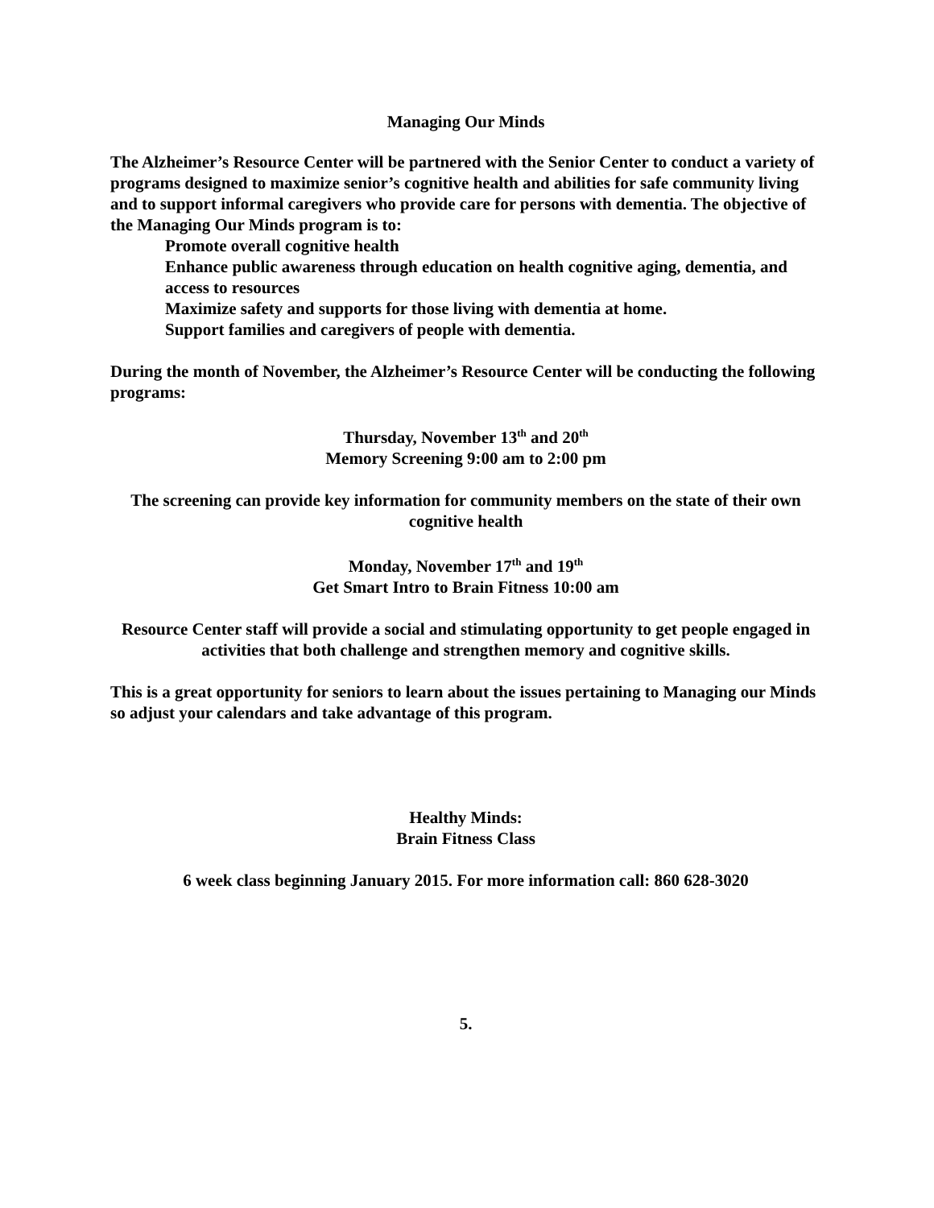Managing Our Minds
The Alzheimer’s Resource Center will be partnered with the Senior Center to conduct a variety of programs designed to maximize senior’s cognitive health and abilities for safe community living and to support informal caregivers who provide care for persons with dementia. The objective of the Managing Our Minds program is to:
Promote overall cognitive health
Enhance public awareness through education on health cognitive aging, dementia, and access to resources
Maximize safety and supports for those living with dementia at home.
Support families and caregivers of people with dementia.
During the month of November, the Alzheimer’s Resource Center will be conducting the following programs:
Thursday, November 13<sup>th</sup> and 20<sup>th</sup>
Memory Screening 9:00 am to 2:00 pm
The screening can provide key information for community members on the state of their own cognitive health
Monday, November 17<sup>th</sup> and 19<sup>th</sup>
Get Smart Intro to Brain Fitness 10:00 am
Resource Center staff will provide a social and stimulating opportunity to get people engaged in activities that both challenge and strengthen memory and cognitive skills.
This is a great opportunity for seniors to learn about the issues pertaining to Managing our Minds so adjust your calendars and take advantage of this program.
Healthy Minds:
Brain Fitness Class
6 week class beginning January 2015. For more information call: 860 628-3020
5.